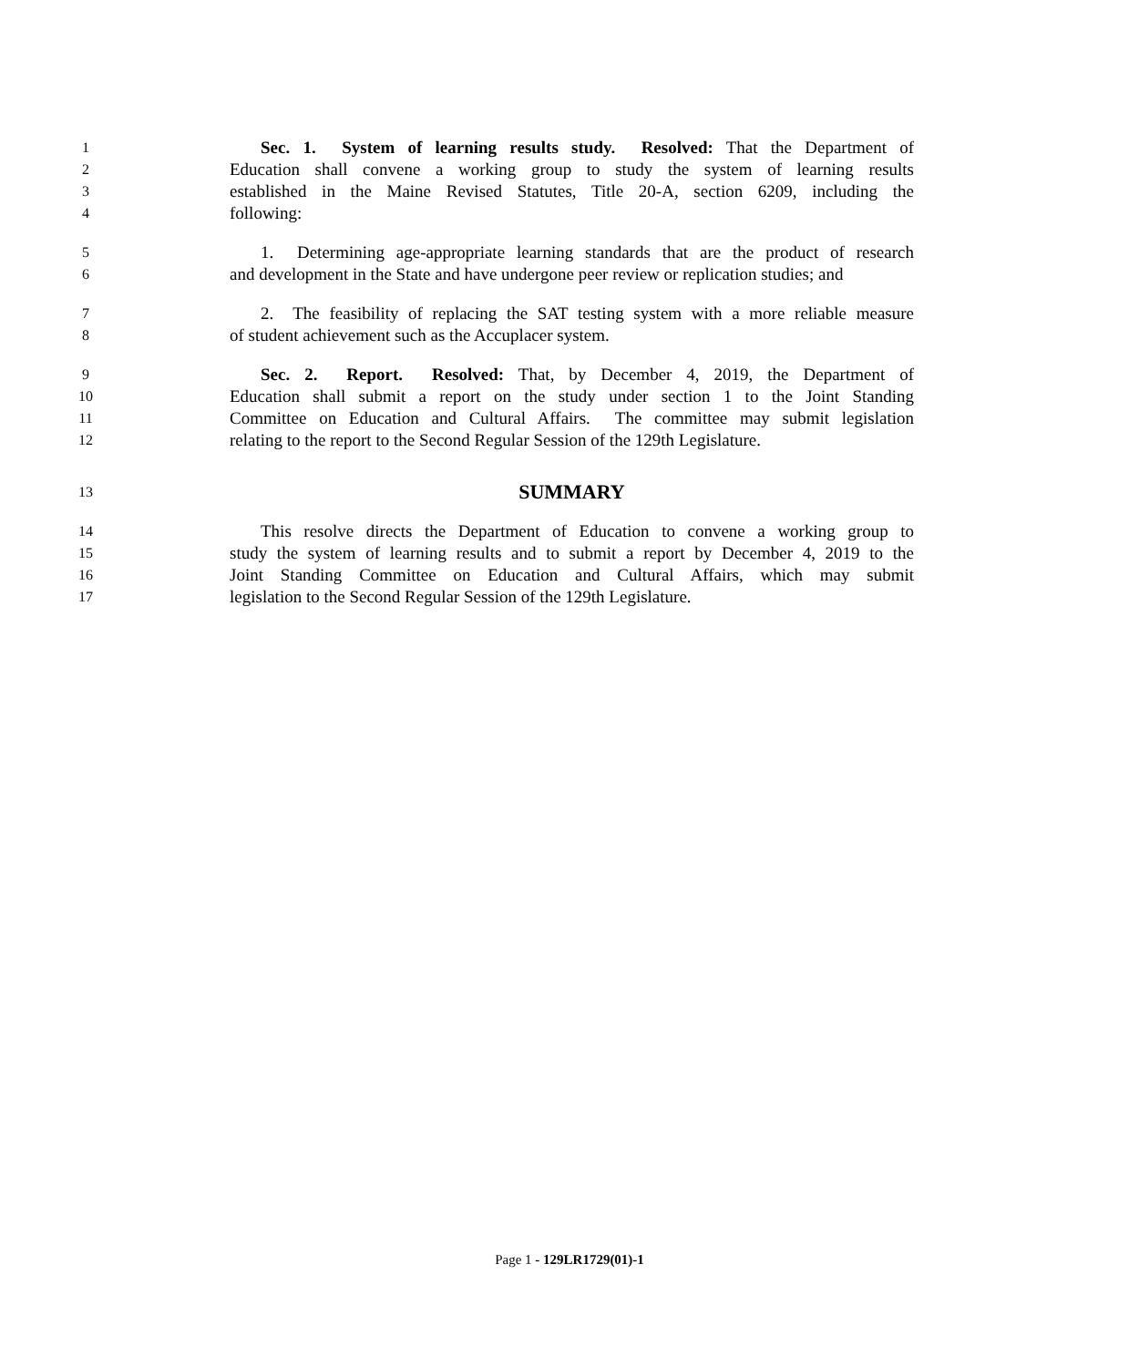1 Sec. 1. System of learning results study. Resolved: That the Department of
2 Education shall convene a working group to study the system of learning results
3 established in the Maine Revised Statutes, Title 20-A, section 6209, including the
4 following:
5 1. Determining age-appropriate learning standards that are the product of research
6 and development in the State and have undergone peer review or replication studies; and
7 2. The feasibility of replacing the SAT testing system with a more reliable measure
8 of student achievement such as the Accuplacer system.
9 Sec. 2. Report. Resolved: That, by December 4, 2019, the Department of
10 Education shall submit a report on the study under section 1 to the Joint Standing
11 Committee on Education and Cultural Affairs. The committee may submit legislation
12 relating to the report to the Second Regular Session of the 129th Legislature.
13 SUMMARY
14 This resolve directs the Department of Education to convene a working group to
15 study the system of learning results and to submit a report by December 4, 2019 to the
16 Joint Standing Committee on Education and Cultural Affairs, which may submit
17 legislation to the Second Regular Session of the 129th Legislature.
Page 1 - 129LR1729(01)-1